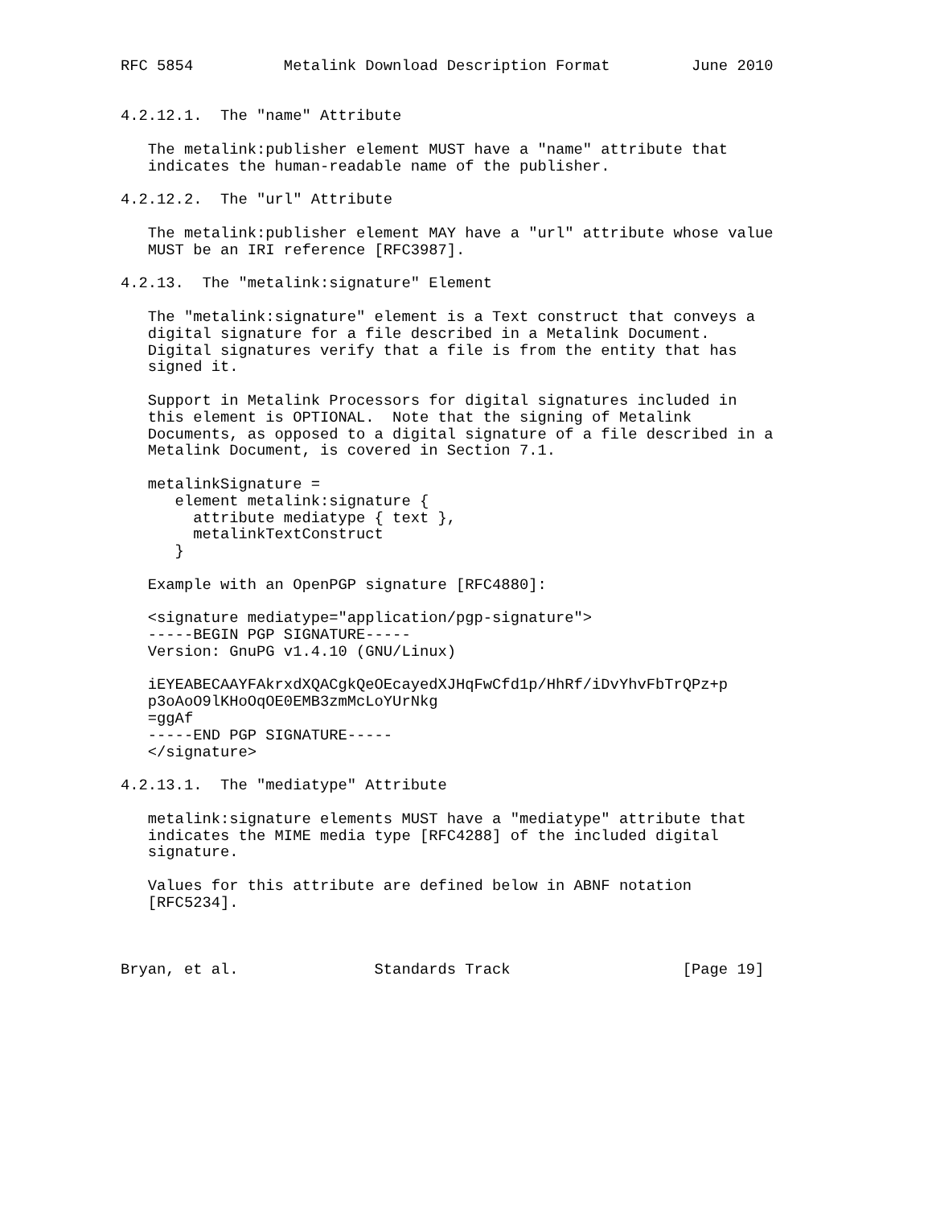RFC 5854          Metalink Download Description Format         June 2010


4.2.12.1.  The "name" Attribute

   The metalink:publisher element MUST have a "name" attribute that
   indicates the human-readable name of the publisher.

4.2.12.2.  The "url" Attribute

   The metalink:publisher element MAY have a "url" attribute whose value
   MUST be an IRI reference [RFC3987].

4.2.13.  The "metalink:signature" Element

   The "metalink:signature" element is a Text construct that conveys a
   digital signature for a file described in a Metalink Document.
   Digital signatures verify that a file is from the entity that has
   signed it.

   Support in Metalink Processors for digital signatures included in
   this element is OPTIONAL.  Note that the signing of Metalink
   Documents, as opposed to a digital signature of a file described in a
   Metalink Document, is covered in Section 7.1.

   metalinkSignature =
      element metalink:signature {
        attribute mediatype { text },
        metalinkTextConstruct
      }

   Example with an OpenPGP signature [RFC4880]:

   <signature mediatype="application/pgp-signature">
   -----BEGIN PGP SIGNATURE-----
   Version: GnuPG v1.4.10 (GNU/Linux)

   iEYEABECAAYFAkrxdXQACgkQeOEcayedXJHqFwCfd1p/HhRf/iDvYhvFbTrQPz+p
   p3oAoO9lKHoOqOE0EMB3zmMcLoYUrNkg
   =ggAf
   -----END PGP SIGNATURE-----
   </signature>

4.2.13.1.  The "mediatype" Attribute

   metalink:signature elements MUST have a "mediatype" attribute that
   indicates the MIME media type [RFC4288] of the included digital
   signature.

   Values for this attribute are defined below in ABNF notation
   [RFC5234].



Bryan, et al.               Standards Track                   [Page 19]